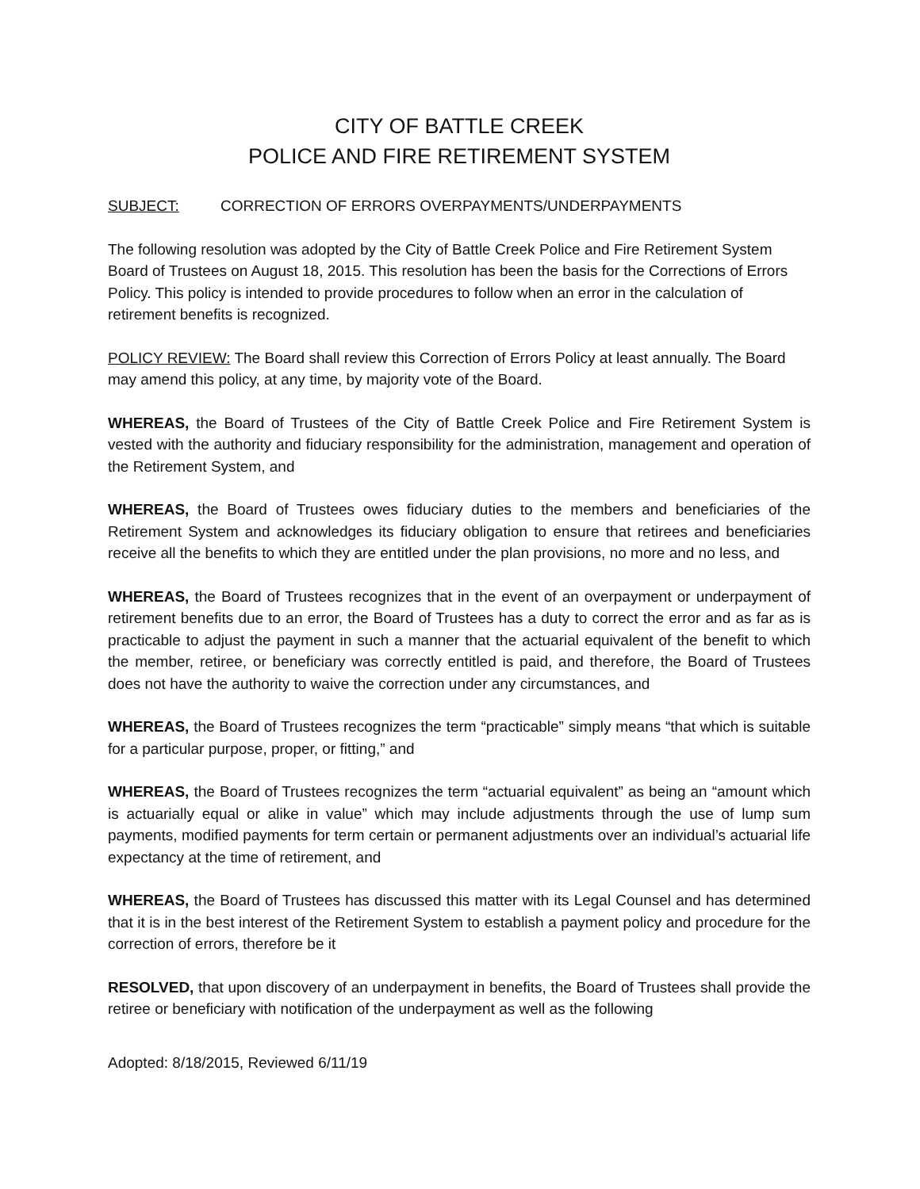CITY OF BATTLE CREEK
POLICE AND FIRE RETIREMENT SYSTEM
SUBJECT: CORRECTION OF ERRORS OVERPAYMENTS/UNDERPAYMENTS
The following resolution was adopted by the City of Battle Creek Police and Fire Retirement System Board of Trustees on August 18, 2015. This resolution has been the basis for the Corrections of Errors Policy. This policy is intended to provide procedures to follow when an error in the calculation of retirement benefits is recognized.
POLICY REVIEW: The Board shall review this Correction of Errors Policy at least annually. The Board may amend this policy, at any time, by majority vote of the Board.
WHEREAS, the Board of Trustees of the City of Battle Creek Police and Fire Retirement System is vested with the authority and fiduciary responsibility for the administration, management and operation of the Retirement System, and
WHEREAS, the Board of Trustees owes fiduciary duties to the members and beneficiaries of the Retirement System and acknowledges its fiduciary obligation to ensure that retirees and beneficiaries receive all the benefits to which they are entitled under the plan provisions, no more and no less, and
WHEREAS, the Board of Trustees recognizes that in the event of an overpayment or underpayment of retirement benefits due to an error, the Board of Trustees has a duty to correct the error and as far as is practicable to adjust the payment in such a manner that the actuarial equivalent of the benefit to which the member, retiree, or beneficiary was correctly entitled is paid, and therefore, the Board of Trustees does not have the authority to waive the correction under any circumstances, and
WHEREAS, the Board of Trustees recognizes the term “practicable” simply means “that which is suitable for a particular purpose, proper, or fitting,” and
WHEREAS, the Board of Trustees recognizes the term “actuarial equivalent” as being an “amount which is actuarially equal or alike in value” which may include adjustments through the use of lump sum payments, modified payments for term certain or permanent adjustments over an individual’s actuarial life expectancy at the time of retirement, and
WHEREAS, the Board of Trustees has discussed this matter with its Legal Counsel and has determined that it is in the best interest of the Retirement System to establish a payment policy and procedure for the correction of errors, therefore be it
RESOLVED, that upon discovery of an underpayment in benefits, the Board of Trustees shall provide the retiree or beneficiary with notification of the underpayment as well as the following
Adopted: 8/18/2015, Reviewed 6/11/19